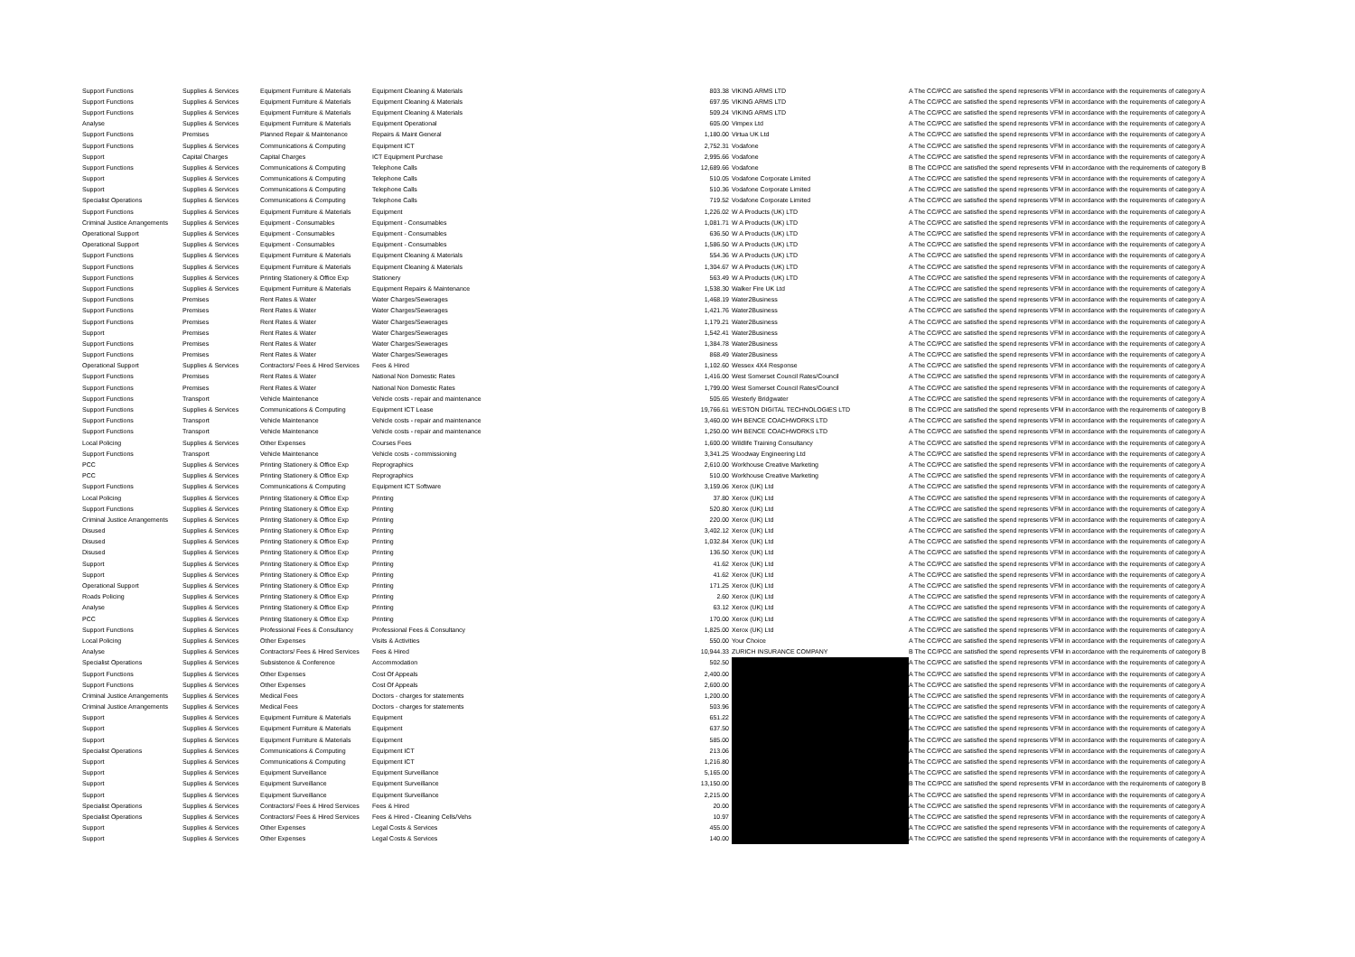| Support Functions | Supplies & Services | Equipment Furniture & Materials | Equipment Cleaning & Materials | 803.38 | VIKING ARMS LTD | A The CC/PCC are satisfied the spend represents VFM in accordance with the requirements of category A |
| Support Functions | Supplies & Services | Equipment Furniture & Materials | Equipment Cleaning & Materials | 697.95 | VIKING ARMS LTD | A The CC/PCC are satisfied the spend represents VFM in accordance with the requirements of category A |
| Support Functions | Supplies & Services | Equipment Furniture & Materials | Equipment Cleaning & Materials | 509.24 | VIKING ARMS LTD | A The CC/PCC are satisfied the spend represents VFM in accordance with the requirements of category A |
| Analyse | Supplies & Services | Equipment Furniture & Materials | Equipment Operational | 605.00 | Vimpex Ltd | A The CC/PCC are satisfied the spend represents VFM in accordance with the requirements of category A |
| Support Functions | Premises | Planned Repair & Maintenance | Repairs & Maint General | 1,180.00 | Virtua UK Ltd | A The CC/PCC are satisfied the spend represents VFM in accordance with the requirements of category A |
| Support Functions | Supplies & Services | Communications & Computing | Equipment ICT | 2,752.31 | Vodafone | A The CC/PCC are satisfied the spend represents VFM in accordance with the requirements of category A |
| Support | Capital Charges | Capital Charges | ICT Equipment Purchase | 2,995.66 | Vodafone | A The CC/PCC are satisfied the spend represents VFM in accordance with the requirements of category A |
| Support Functions | Supplies & Services | Communications & Computing | Telephone Calls | 12,689.66 | Vodafone | B The CC/PCC are satisfied the spend represents VFM in accordance with the requirements of category B |
| Support | Supplies & Services | Communications & Computing | Telephone Calls | 510.05 | Vodafone Corporate Limited | A The CC/PCC are satisfied the spend represents VFM in accordance with the requirements of category A |
| Support | Supplies & Services | Communications & Computing | Telephone Calls | 510.36 | Vodafone Corporate Limited | A The CC/PCC are satisfied the spend represents VFM in accordance with the requirements of category A |
| Specialist Operations | Supplies & Services | Communications & Computing | Telephone Calls | 719.52 | Vodafone Corporate Limited | A The CC/PCC are satisfied the spend represents VFM in accordance with the requirements of category A |
| Support Functions | Supplies & Services | Equipment Furniture & Materials | Equipment | 1,226.02 | W A Products (UK) LTD | A The CC/PCC are satisfied the spend represents VFM in accordance with the requirements of category A |
| Criminal Justice Arrangements | Supplies & Services | Equipment - Consumables | Equipment - Consumables | 1,081.71 | W A Products (UK) LTD | A The CC/PCC are satisfied the spend represents VFM in accordance with the requirements of category A |
| Operational Support | Supplies & Services | Equipment - Consumables | Equipment - Consumables | 636.50 | W A Products (UK) LTD | A The CC/PCC are satisfied the spend represents VFM in accordance with the requirements of category A |
| Operational Support | Supplies & Services | Equipment - Consumables | Equipment - Consumables | 1,586.50 | W A Products (UK) LTD | A The CC/PCC are satisfied the spend represents VFM in accordance with the requirements of category A |
| Support Functions | Supplies & Services | Equipment Furniture & Materials | Equipment Cleaning & Materials | 554.36 | W A Products (UK) LTD | A The CC/PCC are satisfied the spend represents VFM in accordance with the requirements of category A |
| Support Functions | Supplies & Services | Equipment Furniture & Materials | Equipment Cleaning & Materials | 1,304.67 | W A Products (UK) LTD | A The CC/PCC are satisfied the spend represents VFM in accordance with the requirements of category A |
| Support Functions | Supplies & Services | Printing Stationery & Office Exp | Stationery | 563.49 | W A Products (UK) LTD | A The CC/PCC are satisfied the spend represents VFM in accordance with the requirements of category A |
| Support Functions | Supplies & Services | Equipment Furniture & Materials | Equipment Repairs & Maintenance | 1,538.30 | Walker Fire UK Ltd | A The CC/PCC are satisfied the spend represents VFM in accordance with the requirements of category A |
| Support Functions | Premises | Rent Rates & Water | Water Charges/Sewerages | 1,468.19 | Water2Business | A The CC/PCC are satisfied the spend represents VFM in accordance with the requirements of category A |
| Support Functions | Premises | Rent Rates & Water | Water Charges/Sewerages | 1,421.76 | Water2Business | A The CC/PCC are satisfied the spend represents VFM in accordance with the requirements of category A |
| Support Functions | Premises | Rent Rates & Water | Water Charges/Sewerages | 1,179.21 | Water2Business | A The CC/PCC are satisfied the spend represents VFM in accordance with the requirements of category A |
| Support | Premises | Rent Rates & Water | Water Charges/Sewerages | 1,542.41 | Water2Business | A The CC/PCC are satisfied the spend represents VFM in accordance with the requirements of category A |
| Support Functions | Premises | Rent Rates & Water | Water Charges/Sewerages | 1,384.78 | Water2Business | A The CC/PCC are satisfied the spend represents VFM in accordance with the requirements of category A |
| Support Functions | Premises | Rent Rates & Water | Water Charges/Sewerages | 868.49 | Water2Business | A The CC/PCC are satisfied the spend represents VFM in accordance with the requirements of category A |
| Operational Support | Supplies & Services | Contractors/ Fees & Hired Services | Fees & Hired | 1,102.60 | Wessex 4X4 Response | A The CC/PCC are satisfied the spend represents VFM in accordance with the requirements of category A |
| Support Functions | Premises | Rent Rates & Water | National Non Domestic Rates | 1,416.00 | West Somerset Council Rates/Council | A The CC/PCC are satisfied the spend represents VFM in accordance with the requirements of category A |
| Support Functions | Premises | Rent Rates & Water | National Non Domestic Rates | 1,799.00 | West Somerset Council Rates/Council | A The CC/PCC are satisfied the spend represents VFM in accordance with the requirements of category A |
| Support Functions | Transport | Vehicle Maintenance | Vehicle costs - repair and maintenance | 505.65 | Westerly Bridgwater | A The CC/PCC are satisfied the spend represents VFM in accordance with the requirements of category A |
| Support Functions | Supplies & Services | Communications & Computing | Equipment ICT Lease | 19,766.61 | WESTON DIGITAL TECHNOLOGIES LTD | B The CC/PCC are satisfied the spend represents VFM in accordance with the requirements of category B |
| Support Functions | Transport | Vehicle Maintenance | Vehicle costs - repair and maintenance | 3,460.00 | WH BENCE COACHWORKS LTD | A The CC/PCC are satisfied the spend represents VFM in accordance with the requirements of category A |
| Support Functions | Transport | Vehicle Maintenance | Vehicle costs - repair and maintenance | 1,250.00 | WH BENCE COACHWORKS LTD | A The CC/PCC are satisfied the spend represents VFM in accordance with the requirements of category A |
| Local Policing | Supplies & Services | Other Expenses | Courses Fees | 1,600.00 | Wildlife Training Consultancy | A The CC/PCC are satisfied the spend represents VFM in accordance with the requirements of category A |
| Support Functions | Transport | Vehicle Maintenance | Vehicle costs - commissioning | 3,341.25 | Woodway Engineering Ltd | A The CC/PCC are satisfied the spend represents VFM in accordance with the requirements of category A |
| PCC | Supplies & Services | Printing Stationery & Office Exp | Reprographics | 2,610.00 | Workhouse Creative Marketing | A The CC/PCC are satisfied the spend represents VFM in accordance with the requirements of category A |
| PCC | Supplies & Services | Printing Stationery & Office Exp | Reprographics | 510.00 | Workhouse Creative Marketing | A The CC/PCC are satisfied the spend represents VFM in accordance with the requirements of category A |
| Support Functions | Supplies & Services | Communications & Computing | Equipment ICT Software | 3,159.06 | Xerox (UK) Ltd | A The CC/PCC are satisfied the spend represents VFM in accordance with the requirements of category A |
| Local Policing | Supplies & Services | Printing Stationery & Office Exp | Printing | 37.80 | Xerox (UK) Ltd | A The CC/PCC are satisfied the spend represents VFM in accordance with the requirements of category A |
| Support Functions | Supplies & Services | Printing Stationery & Office Exp | Printing | 520.80 | Xerox (UK) Ltd | A The CC/PCC are satisfied the spend represents VFM in accordance with the requirements of category A |
| Criminal Justice Arrangements | Supplies & Services | Printing Stationery & Office Exp | Printing | 220.00 | Xerox (UK) Ltd | A The CC/PCC are satisfied the spend represents VFM in accordance with the requirements of category A |
| Disused | Supplies & Services | Printing Stationery & Office Exp | Printing | 3,402.12 | Xerox (UK) Ltd | A The CC/PCC are satisfied the spend represents VFM in accordance with the requirements of category A |
| Disused | Supplies & Services | Printing Stationery & Office Exp | Printing | 1,032.84 | Xerox (UK) Ltd | A The CC/PCC are satisfied the spend represents VFM in accordance with the requirements of category A |
| Disused | Supplies & Services | Printing Stationery & Office Exp | Printing | 136.50 | Xerox (UK) Ltd | A The CC/PCC are satisfied the spend represents VFM in accordance with the requirements of category A |
| Support | Supplies & Services | Printing Stationery & Office Exp | Printing | 41.62 | Xerox (UK) Ltd | A The CC/PCC are satisfied the spend represents VFM in accordance with the requirements of category A |
| Support | Supplies & Services | Printing Stationery & Office Exp | Printing | 41.62 | Xerox (UK) Ltd | A The CC/PCC are satisfied the spend represents VFM in accordance with the requirements of category A |
| Operational Support | Supplies & Services | Printing Stationery & Office Exp | Printing | 171.25 | Xerox (UK) Ltd | A The CC/PCC are satisfied the spend represents VFM in accordance with the requirements of category A |
| Roads Policing | Supplies & Services | Printing Stationery & Office Exp | Printing | 2.60 | Xerox (UK) Ltd | A The CC/PCC are satisfied the spend represents VFM in accordance with the requirements of category A |
| Analyse | Supplies & Services | Printing Stationery & Office Exp | Printing | 63.12 | Xerox (UK) Ltd | A The CC/PCC are satisfied the spend represents VFM in accordance with the requirements of category A |
| PCC | Supplies & Services | Printing Stationery & Office Exp | Printing | 170.00 | Xerox (UK) Ltd | A The CC/PCC are satisfied the spend represents VFM in accordance with the requirements of category A |
| Support Functions | Supplies & Services | Professional Fees & Consultancy | Professional Fees & Consultancy | 1,825.00 | Xerox (UK) Ltd | A The CC/PCC are satisfied the spend represents VFM in accordance with the requirements of category A |
| Local Policing | Supplies & Services | Other Expenses | Visits & Activities | 550.00 | Your Choice | A The CC/PCC are satisfied the spend represents VFM in accordance with the requirements of category A |
| Analyse | Supplies & Services | Contractors/ Fees & Hired Services | Fees & Hired | 10,944.33 | ZURICH INSURANCE COMPANY | B The CC/PCC are satisfied the spend represents VFM in accordance with the requirements of category B |
| Specialist Operations | Supplies & Services | Subsistence & Conference | Accommodation | 502.50 | | A The CC/PCC are satisfied the spend represents VFM in accordance with the requirements of category A |
| Support Functions | Supplies & Services | Other Expenses | Cost Of Appeals | 2,400.00 | | A The CC/PCC are satisfied the spend represents VFM in accordance with the requirements of category A |
| Support Functions | Supplies & Services | Other Expenses | Cost Of Appeals | 2,600.00 | | A The CC/PCC are satisfied the spend represents VFM in accordance with the requirements of category A |
| Criminal Justice Arrangements | Supplies & Services | Medical Fees | Doctors - charges for statements | 1,200.00 | | A The CC/PCC are satisfied the spend represents VFM in accordance with the requirements of category A |
| Criminal Justice Arrangements | Supplies & Services | Medical Fees | Doctors - charges for statements | 503.96 | | A The CC/PCC are satisfied the spend represents VFM in accordance with the requirements of category A |
| Support | Supplies & Services | Equipment Furniture & Materials | Equipment | 651.22 | | A The CC/PCC are satisfied the spend represents VFM in accordance with the requirements of category A |
| Support | Supplies & Services | Equipment Furniture & Materials | Equipment | 637.50 | | A The CC/PCC are satisfied the spend represents VFM in accordance with the requirements of category A |
| Support | Supplies & Services | Equipment Furniture & Materials | Equipment | 585.00 | | A The CC/PCC are satisfied the spend represents VFM in accordance with the requirements of category A |
| Specialist Operations | Supplies & Services | Communications & Computing | Equipment ICT | 213.06 | | A The CC/PCC are satisfied the spend represents VFM in accordance with the requirements of category A |
| Support | Supplies & Services | Communications & Computing | Equipment ICT | 1,216.80 | | A The CC/PCC are satisfied the spend represents VFM in accordance with the requirements of category A |
| Support | Supplies & Services | Equipment Surveillance | Equipment Surveillance | 5,165.00 | | A The CC/PCC are satisfied the spend represents VFM in accordance with the requirements of category A |
| Support | Supplies & Services | Equipment Surveillance | Equipment Surveillance | 13,150.00 | | B The CC/PCC are satisfied the spend represents VFM in accordance with the requirements of category B |
| Support | Supplies & Services | Equipment Surveillance | Equipment Surveillance | 2,215.00 | | A The CC/PCC are satisfied the spend represents VFM in accordance with the requirements of category A |
| Specialist Operations | Supplies & Services | Contractors/ Fees & Hired Services | Fees & Hired | 20.00 | | A The CC/PCC are satisfied the spend represents VFM in accordance with the requirements of category A |
| Specialist Operations | Supplies & Services | Contractors/ Fees & Hired Services | Fees & Hired - Cleaning Cells/Vehs | 10.97 | | A The CC/PCC are satisfied the spend represents VFM in accordance with the requirements of category A |
| Support | Supplies & Services | Other Expenses | Legal Costs & Services | 455.00 | | A The CC/PCC are satisfied the spend represents VFM in accordance with the requirements of category A |
| Support | Supplies & Services | Other Expenses | Legal Costs & Services | 140.00 | | A The CC/PCC are satisfied the spend represents VFM in accordance with the requirements of category A |